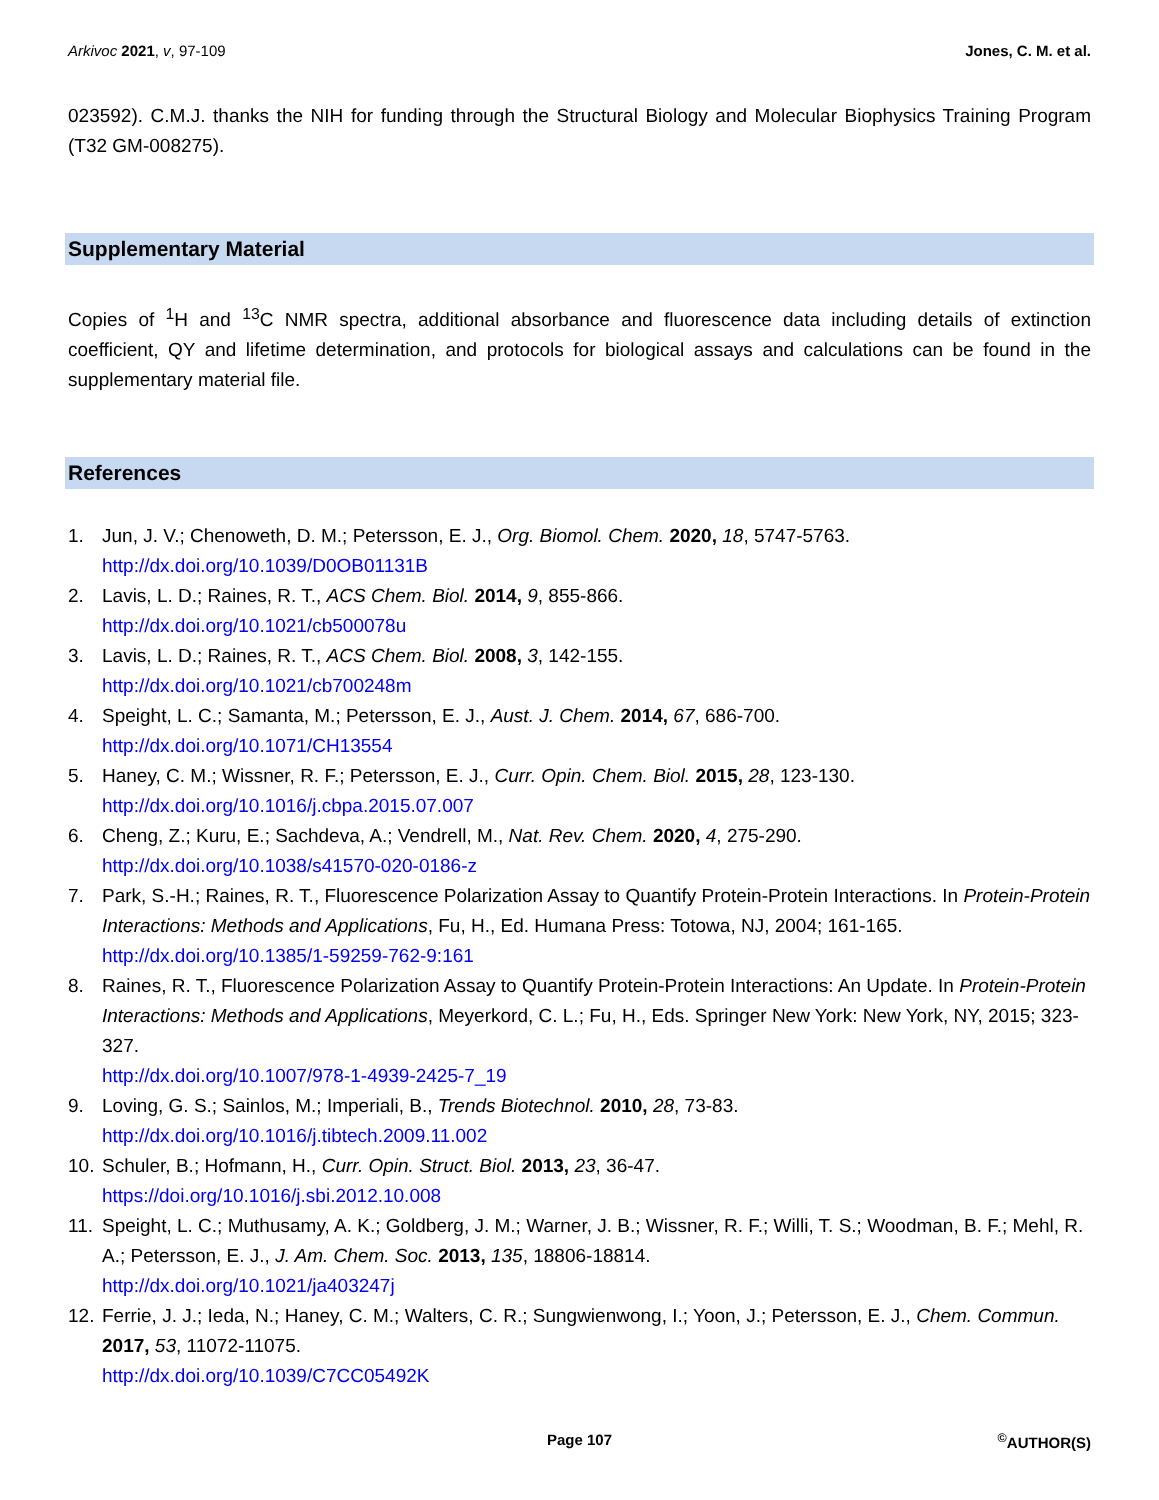Arkivoc 2021, v, 97-109 Jones, C. M. et al.
023592). C.M.J. thanks the NIH for funding through the Structural Biology and Molecular Biophysics Training Program (T32 GM-008275).
Supplementary Material
Copies of <sup>1</sup>H and <sup>13</sup>C NMR spectra, additional absorbance and fluorescence data including details of extinction coefficient, QY and lifetime determination, and protocols for biological assays and calculations can be found in the supplementary material file.
References
1. Jun, J. V.; Chenoweth, D. M.; Petersson, E. J., Org. Biomol. Chem. 2020, 18, 5747-5763.
http://dx.doi.org/10.1039/D0OB01131B
2. Lavis, L. D.; Raines, R. T., ACS Chem. Biol. 2014, 9, 855-866.
http://dx.doi.org/10.1021/cb500078u
3. Lavis, L. D.; Raines, R. T., ACS Chem. Biol. 2008, 3, 142-155.
http://dx.doi.org/10.1021/cb700248m
4. Speight, L. C.; Samanta, M.; Petersson, E. J., Aust. J. Chem. 2014, 67, 686-700.
http://dx.doi.org/10.1071/CH13554
5. Haney, C. M.; Wissner, R. F.; Petersson, E. J., Curr. Opin. Chem. Biol. 2015, 28, 123-130.
http://dx.doi.org/10.1016/j.cbpa.2015.07.007
6. Cheng, Z.; Kuru, E.; Sachdeva, A.; Vendrell, M., Nat. Rev. Chem. 2020, 4, 275-290.
http://dx.doi.org/10.1038/s41570-020-0186-z
7. Park, S.-H.; Raines, R. T., Fluorescence Polarization Assay to Quantify Protein-Protein Interactions. In Protein-Protein Interactions: Methods and Applications, Fu, H., Ed. Humana Press: Totowa, NJ, 2004; 161-165.
http://dx.doi.org/10.1385/1-59259-762-9:161
8. Raines, R. T., Fluorescence Polarization Assay to Quantify Protein-Protein Interactions: An Update. In Protein-Protein Interactions: Methods and Applications, Meyerkord, C. L.; Fu, H., Eds. Springer New York: New York, NY, 2015; 323-327.
http://dx.doi.org/10.1007/978-1-4939-2425-7_19
9. Loving, G. S.; Sainlos, M.; Imperiali, B., Trends Biotechnol. 2010, 28, 73-83.
http://dx.doi.org/10.1016/j.tibtech.2009.11.002
10. Schuler, B.; Hofmann, H., Curr. Opin. Struct. Biol. 2013, 23, 36-47.
https://doi.org/10.1016/j.sbi.2012.10.008
11. Speight, L. C.; Muthusamy, A. K.; Goldberg, J. M.; Warner, J. B.; Wissner, R. F.; Willi, T. S.; Woodman, B. F.; Mehl, R. A.; Petersson, E. J., J. Am. Chem. Soc. 2013, 135, 18806-18814.
http://dx.doi.org/10.1021/ja403247j
12. Ferrie, J. J.; Ieda, N.; Haney, C. M.; Walters, C. R.; Sungwienwong, I.; Yoon, J.; Petersson, E. J., Chem. Commun. 2017, 53, 11072-11075.
http://dx.doi.org/10.1039/C7CC05492K
Page 107<sup>©</sup>AUTHOR(S)